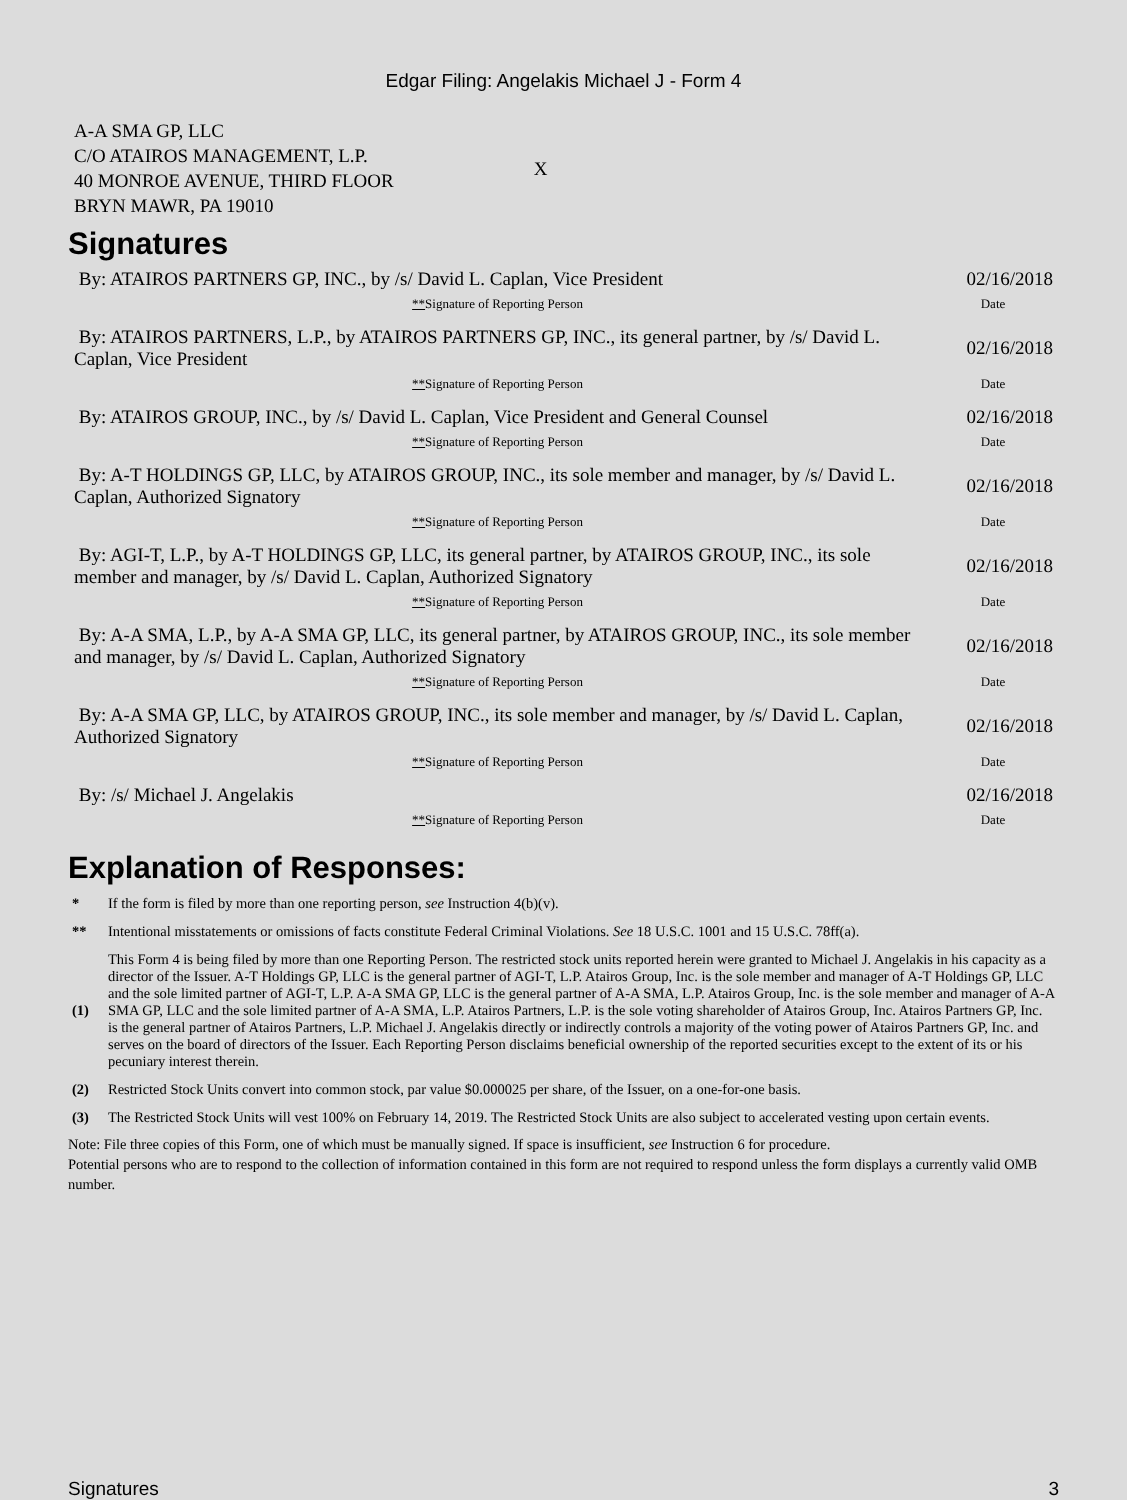Edgar Filing: Angelakis Michael J - Form 4
A-A SMA GP, LLC
C/O ATAIROS MANAGEMENT, L.P.
40 MONROE AVENUE, THIRD FLOOR
BRYN MAWR, PA 19010
X
Signatures
| By: ATAIROS PARTNERS GP, INC., by /s/ David L. Caplan, Vice President | 02/16/2018 |
| ** Signature of Reporting Person | Date |
| By: ATAIROS PARTNERS, L.P., by ATAIROS PARTNERS GP, INC., its general partner, by /s/ David L. Caplan, Vice President | 02/16/2018 |
| ** Signature of Reporting Person | Date |
| By: ATAIROS GROUP, INC., by /s/ David L. Caplan, Vice President and General Counsel | 02/16/2018 |
| ** Signature of Reporting Person | Date |
| By: A-T HOLDINGS GP, LLC, by ATAIROS GROUP, INC., its sole member and manager, by /s/ David L. Caplan, Authorized Signatory | 02/16/2018 |
| ** Signature of Reporting Person | Date |
| By: AGI-T, L.P., by A-T HOLDINGS GP, LLC, its general partner, by ATAIROS GROUP, INC., its sole member and manager, by /s/ David L. Caplan, Authorized Signatory | 02/16/2018 |
| ** Signature of Reporting Person | Date |
| By: A-A SMA, L.P., by A-A SMA GP, LLC, its general partner, by ATAIROS GROUP, INC., its sole member and manager, by /s/ David L. Caplan, Authorized Signatory | 02/16/2018 |
| ** Signature of Reporting Person | Date |
| By: A-A SMA GP, LLC, by ATAIROS GROUP, INC., its sole member and manager, by /s/ David L. Caplan, Authorized Signatory | 02/16/2018 |
| ** Signature of Reporting Person | Date |
| By: /s/ Michael J. Angelakis | 02/16/2018 |
| ** Signature of Reporting Person | Date |
Explanation of Responses:
| * | If the form is filed by more than one reporting person, see Instruction 4(b)(v). |
| ** | Intentional misstatements or omissions of facts constitute Federal Criminal Violations. See 18 U.S.C. 1001 and 15 U.S.C. 78ff(a). |
| (1) | This Form 4 is being filed by more than one Reporting Person. The restricted stock units reported herein were granted to Michael J. Angelakis in his capacity as a director of the Issuer. A-T Holdings GP, LLC is the general partner of AGI-T, L.P. Atairos Group, Inc. is the sole member and manager of A-T Holdings GP, LLC and the sole limited partner of AGI-T, L.P. A-A SMA GP, LLC is the general partner of A-A SMA, L.P. Atairos Group, Inc. is the sole member and manager of A-A SMA GP, LLC and the sole limited partner of A-A SMA, L.P. Atairos Partners, L.P. is the sole voting shareholder of Atairos Group, Inc. Atairos Partners GP, Inc. is the general partner of Atairos Partners, L.P. Michael J. Angelakis directly or indirectly controls a majority of the voting power of Atairos Partners GP, Inc. and serves on the board of directors of the Issuer. Each Reporting Person disclaims beneficial ownership of the reported securities except to the extent of its or his pecuniary interest therein. |
| (2) | Restricted Stock Units convert into common stock, par value $0.000025 per share, of the Issuer, on a one-for-one basis. |
| (3) | The Restricted Stock Units will vest 100% on February 14, 2019. The Restricted Stock Units are also subject to accelerated vesting upon certain events. |
Note: File three copies of this Form, one of which must be manually signed. If space is insufficient, see Instruction 6 for procedure.
Potential persons who are to respond to the collection of information contained in this form are not required to respond unless the form displays a currently valid OMB number.
Signatures 3